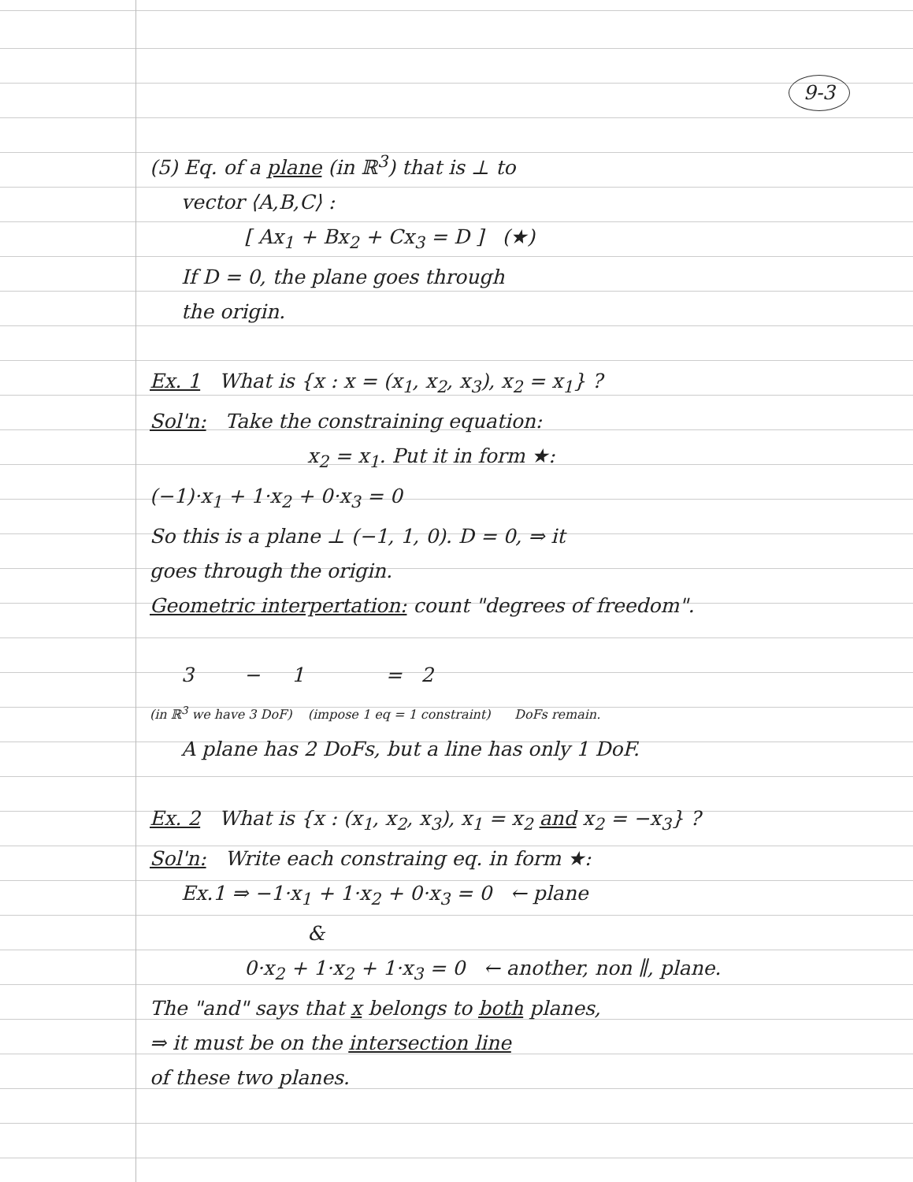9-3
(5) Eq. of a plane (in ℝ<sup>3</sup>) that is ⊥ to
vector ⟨A,B,C⟩ :
[ Ax<sub>1</sub> + Bx<sub>2</sub> + Cx<sub>3</sub> = D ] (★)
If D = 0, the plane goes through
the origin.
Ex. 1 What is {x : x = (x<sub>1</sub>, x<sub>2</sub>, x<sub>3</sub>), x<sub>2</sub> = x<sub>1</sub>} ?
Sol'n: Take the constraining equation:
x<sub>2</sub> = x<sub>1</sub>. Put it in form ★:
(−1)·x<sub>1</sub> + 1·x<sub>2</sub> + 0·x<sub>3</sub> = 0
So this is a plane ⊥ (−1, 1, 0). D = 0, ⇒ it
goes through the origin.
Geometric interpertation: count "degrees of freedom".
3 − 1 = 2
(in ℝ<sup>3</sup> we have 3 DoF) (impose 1 eq = 1 constraint) DoFs remain.
A plane has 2 DoFs, but a line has only 1 DoF.
Ex. 2 What is {x : (x<sub>1</sub>, x<sub>2</sub>, x<sub>3</sub>), x<sub>1</sub> = x<sub>2</sub> and x<sub>2</sub> = −x<sub>3</sub>} ?
Sol'n: Write each constraing eq. in form ★:
Ex.1 ⇒ −1·x<sub>1</sub> + 1·x<sub>2</sub> + 0·x<sub>3</sub> = 0 ← plane
&
0·x<sub>2</sub> + 1·x<sub>2</sub> + 1·x<sub>3</sub> = 0 ← another, non ∥, plane.
The "and" says that x belongs to both planes,
⇒ it must be on the intersection line
of these two planes.